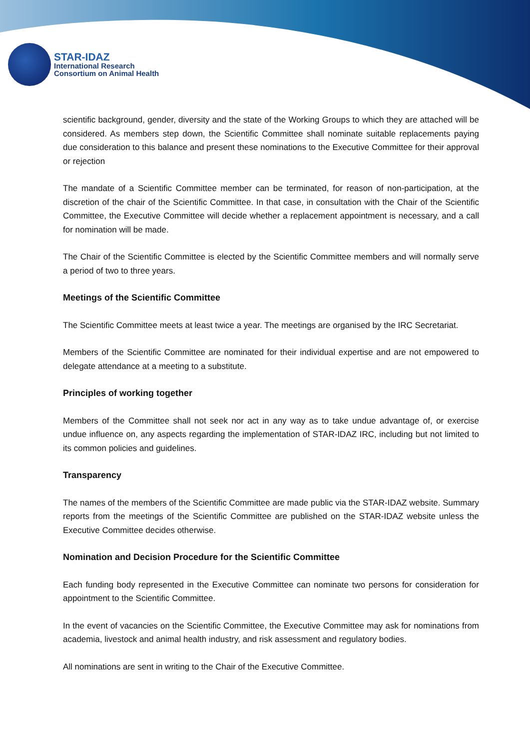STAR-IDAZ
International Research
Consortium on Animal Health
scientific background, gender, diversity and the state of the Working Groups to which they are attached will be considered. As members step down, the Scientific Committee shall nominate suitable replacements paying due consideration to this balance and present these nominations to the Executive Committee for their approval or rejection
The mandate of a Scientific Committee member can be terminated, for reason of non-participation, at the discretion of the chair of the Scientific Committee. In that case, in consultation with the Chair of the Scientific Committee, the Executive Committee will decide whether a replacement appointment is necessary, and a call for nomination will be made.
The Chair of the Scientific Committee is elected by the Scientific Committee members and will normally serve a period of two to three years.
Meetings of the Scientific Committee
The Scientific Committee meets at least twice a year. The meetings are organised by the IRC Secretariat.
Members of the Scientific Committee are nominated for their individual expertise and are not empowered to delegate attendance at a meeting to a substitute.
Principles of working together
Members of the Committee shall not seek nor act in any way as to take undue advantage of, or exercise undue influence on, any aspects regarding the implementation of STAR-IDAZ IRC, including but not limited to its common policies and guidelines.
Transparency
The names of the members of the Scientific Committee are made public via the STAR-IDAZ website. Summary reports from the meetings of the Scientific Committee are published on the STAR-IDAZ website unless the Executive Committee decides otherwise.
Nomination and Decision Procedure for the Scientific Committee
Each funding body represented in the Executive Committee can nominate two persons for consideration for appointment to the Scientific Committee.
In the event of vacancies on the Scientific Committee, the Executive Committee may ask for nominations from academia, livestock and animal health industry, and risk assessment and regulatory bodies.
All nominations are sent in writing to the Chair of the Executive Committee.